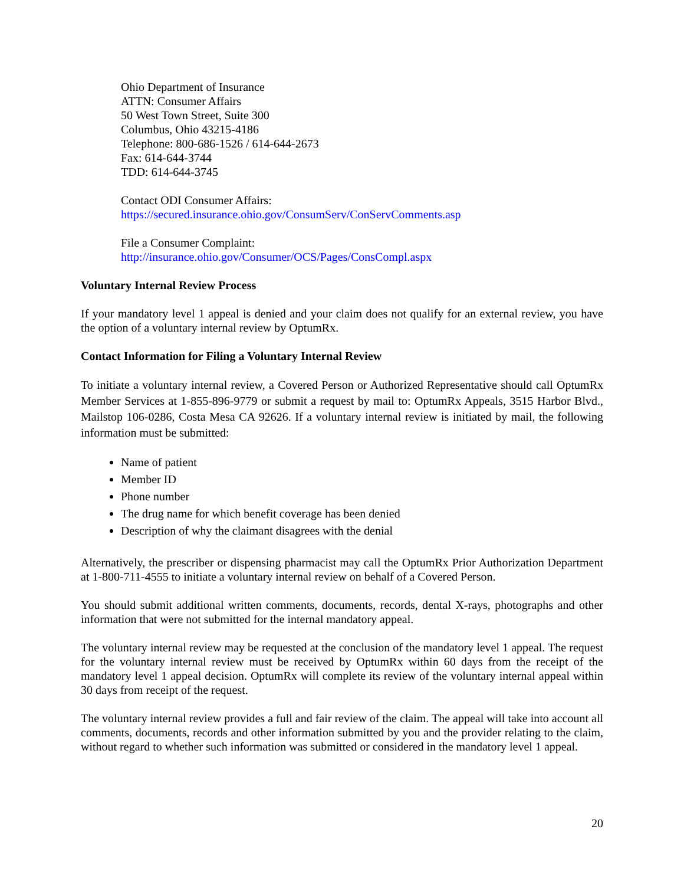Ohio Department of Insurance
ATTN: Consumer Affairs
50 West Town Street, Suite 300
Columbus, Ohio 43215-4186
Telephone: 800-686-1526 / 614-644-2673
Fax: 614-644-3744
TDD: 614-644-3745
Contact ODI Consumer Affairs:
https://secured.insurance.ohio.gov/ConsumServ/ConServComments.asp
File a Consumer Complaint:
http://insurance.ohio.gov/Consumer/OCS/Pages/ConsCompl.aspx
Voluntary Internal Review Process
If your mandatory level 1 appeal is denied and your claim does not qualify for an external review, you have the option of a voluntary internal review by OptumRx.
Contact Information for Filing a Voluntary Internal Review
To initiate a voluntary internal review, a Covered Person or Authorized Representative should call OptumRx Member Services at 1-855-896-9779 or submit a request by mail to: OptumRx Appeals, 3515 Harbor Blvd., Mailstop 106-0286, Costa Mesa CA 92626. If a voluntary internal review is initiated by mail, the following information must be submitted:
Name of patient
Member ID
Phone number
The drug name for which benefit coverage has been denied
Description of why the claimant disagrees with the denial
Alternatively, the prescriber or dispensing pharmacist may call the OptumRx Prior Authorization Department at 1-800-711-4555 to initiate a voluntary internal review on behalf of a Covered Person.
You should submit additional written comments, documents, records, dental X-rays, photographs and other information that were not submitted for the internal mandatory appeal.
The voluntary internal review may be requested at the conclusion of the mandatory level 1 appeal. The request for the voluntary internal review must be received by OptumRx within 60 days from the receipt of the mandatory level 1 appeal decision. OptumRx will complete its review of the voluntary internal appeal within 30 days from receipt of the request.
The voluntary internal review provides a full and fair review of the claim. The appeal will take into account all comments, documents, records and other information submitted by you and the provider relating to the claim, without regard to whether such information was submitted or considered in the mandatory level 1 appeal.
20